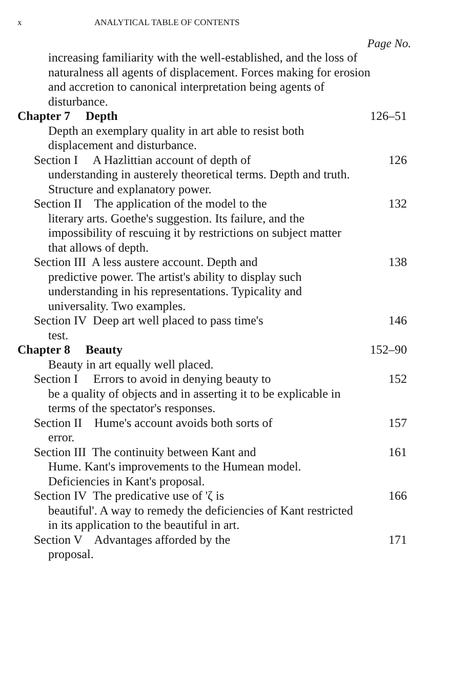x ANALYTICAL TABLE OF CONTENTS
Page No.
increasing familiarity with the well-established, and the loss of naturalness all agents of displacement. Forces making for erosion and accretion to canonical interpretation being agents of disturbance.
Chapter 7 Depth 126–51
Depth an exemplary quality in art able to resist both displacement and disturbance.
Section I A Hazlittian account of depth of
understanding in austerely theoretical terms. Depth and truth. Structure and explanatory power.
126
Section II The application of the model to the
literary arts. Goethe's suggestion. Its failure, and the impossibility of rescuing it by restrictions on subject matter that allows of depth.
132
Section III A less austere account. Depth and
predictive power. The artist's ability to display such understanding in his representations. Typicality and universality. Two examples.
138
Section IV Deep art well placed to pass time's
test.
146
Chapter 8 Beauty 152–90
Beauty in art equally well placed.
Section I Errors to avoid in denying beauty to
be a quality of objects and in asserting it to be explicable in terms of the spectator's responses.
152
Section II Hume's account avoids both sorts of
error.
157
Section III The continuity between Kant and
Hume. Kant's improvements to the Humean model. Deficiencies in Kant's proposal.
161
Section IV The predicative use of 'ζ is
beautiful'. A way to remedy the deficiencies of Kant restricted in its application to the beautiful in art.
166
Section V Advantages afforded by the
proposal.
171